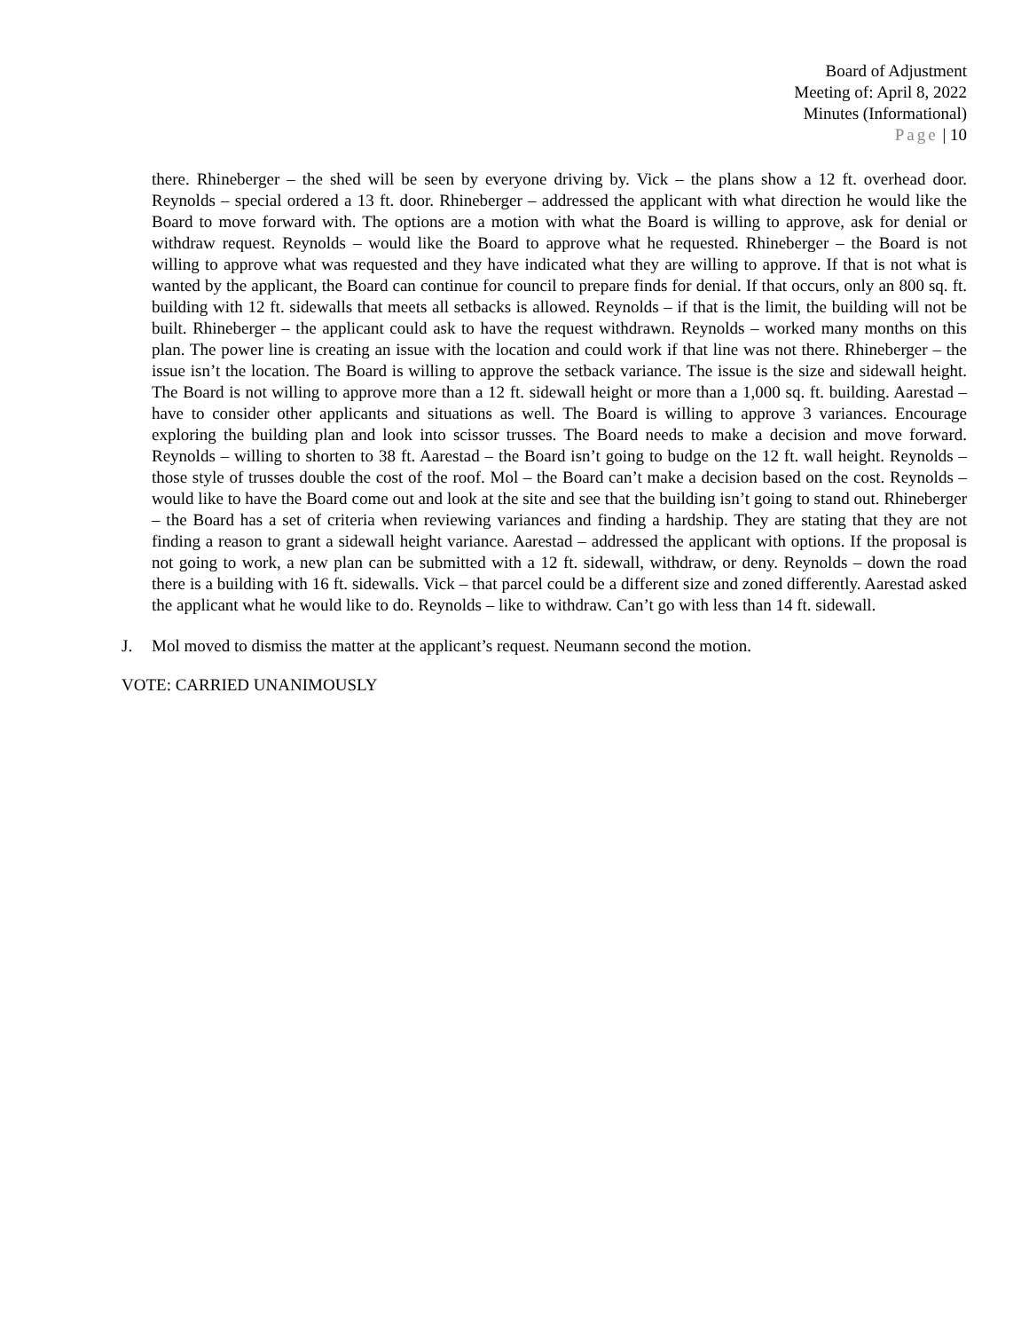Board of Adjustment
Meeting of: April 8, 2022
Minutes (Informational)
Page | 10
there. Rhineberger – the shed will be seen by everyone driving by. Vick – the plans show a 12 ft. overhead door. Reynolds – special ordered a 13 ft. door. Rhineberger – addressed the applicant with what direction he would like the Board to move forward with. The options are a motion with what the Board is willing to approve, ask for denial or withdraw request. Reynolds – would like the Board to approve what he requested. Rhineberger – the Board is not willing to approve what was requested and they have indicated what they are willing to approve. If that is not what is wanted by the applicant, the Board can continue for council to prepare finds for denial. If that occurs, only an 800 sq. ft. building with 12 ft. sidewalls that meets all setbacks is allowed. Reynolds – if that is the limit, the building will not be built. Rhineberger – the applicant could ask to have the request withdrawn. Reynolds – worked many months on this plan. The power line is creating an issue with the location and could work if that line was not there. Rhineberger – the issue isn’t the location. The Board is willing to approve the setback variance. The issue is the size and sidewall height. The Board is not willing to approve more than a 12 ft. sidewall height or more than a 1,000 sq. ft. building. Aarestad – have to consider other applicants and situations as well. The Board is willing to approve 3 variances. Encourage exploring the building plan and look into scissor trusses. The Board needs to make a decision and move forward. Reynolds – willing to shorten to 38 ft. Aarestad – the Board isn’t going to budge on the 12 ft. wall height. Reynolds – those style of trusses double the cost of the roof. Mol – the Board can’t make a decision based on the cost. Reynolds – would like to have the Board come out and look at the site and see that the building isn’t going to stand out. Rhineberger – the Board has a set of criteria when reviewing variances and finding a hardship. They are stating that they are not finding a reason to grant a sidewall height variance. Aarestad – addressed the applicant with options. If the proposal is not going to work, a new plan can be submitted with a 12 ft. sidewall, withdraw, or deny. Reynolds – down the road there is a building with 16 ft. sidewalls. Vick – that parcel could be a different size and zoned differently. Aarestad asked the applicant what he would like to do. Reynolds – like to withdraw. Can’t go with less than 14 ft. sidewall.
J. Mol moved to dismiss the matter at the applicant’s request. Neumann second the motion.
VOTE: CARRIED UNANIMOUSLY